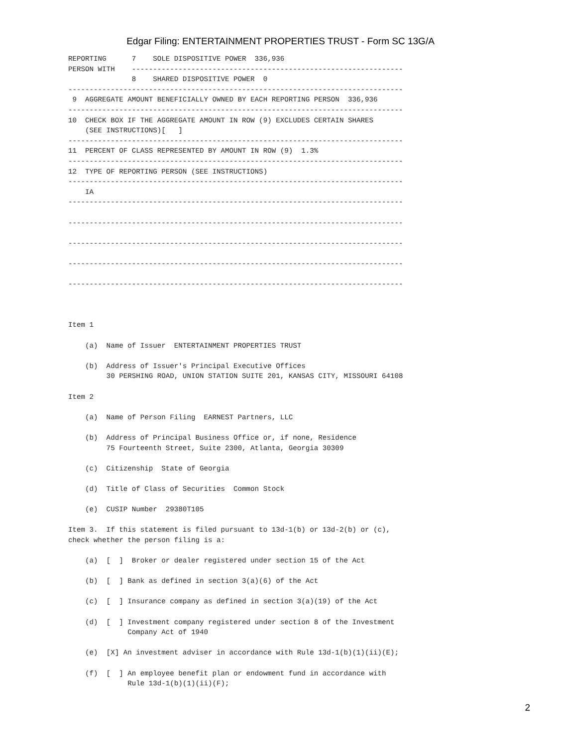Edgar Filing: ENTERTAINMENT PROPERTIES TRUST - Form SC 13G/A
REPORTING      7    SOLE DISPOSITIVE POWER  336,936
PERSON WITH    ----------------------------------------------------------------
               8    SHARED DISPOSITIVE POWER  0
-------------------------------------------------------------------------------
 9  AGGREGATE AMOUNT BENEFICIALLY OWNED BY EACH REPORTING PERSON  336,936
-------------------------------------------------------------------------------
10  CHECK BOX IF THE AGGREGATE AMOUNT IN ROW (9) EXCLUDES CERTAIN SHARES
    (SEE INSTRUCTIONS)[   ]
-------------------------------------------------------------------------------
11  PERCENT OF CLASS REPRESENTED BY AMOUNT IN ROW (9)  1.3%
-------------------------------------------------------------------------------
12  TYPE OF REPORTING PERSON (SEE INSTRUCTIONS)
-------------------------------------------------------------------------------
    IA
-------------------------------------------------------------------------------

-------------------------------------------------------------------------------

-------------------------------------------------------------------------------

-------------------------------------------------------------------------------

-------------------------------------------------------------------------------



Item 1

    (a)  Name of Issuer  ENTERTAINMENT PROPERTIES TRUST

    (b)  Address of Issuer's Principal Executive Offices
         30 PERSHING ROAD, UNION STATION SUITE 201, KANSAS CITY, MISSOURI 64108

Item 2

    (a)  Name of Person Filing  EARNEST Partners, LLC

    (b)  Address of Principal Business Office or, if none, Residence
         75 Fourteenth Street, Suite 2300, Atlanta, Georgia 30309

    (c)  Citizenship  State of Georgia

    (d)  Title of Class of Securities  Common Stock

    (e)  CUSIP Number  29380T105

Item 3.  If this statement is filed pursuant to 13d-1(b) or 13d-2(b) or (c),
check whether the person filing is a:

    (a)  [  ]  Broker or dealer registered under section 15 of the Act

    (b)  [  ] Bank as defined in section 3(a)(6) of the Act

    (c)  [  ] Insurance company as defined in section 3(a)(19) of the Act

    (d)  [  ] Investment company registered under section 8 of the Investment
              Company Act of 1940

    (e)  [X] An investment adviser in accordance with Rule 13d-1(b)(1)(ii)(E);

    (f)  [  ] An employee benefit plan or endowment fund in accordance with
              Rule 13d-1(b)(1)(ii)(F);
2